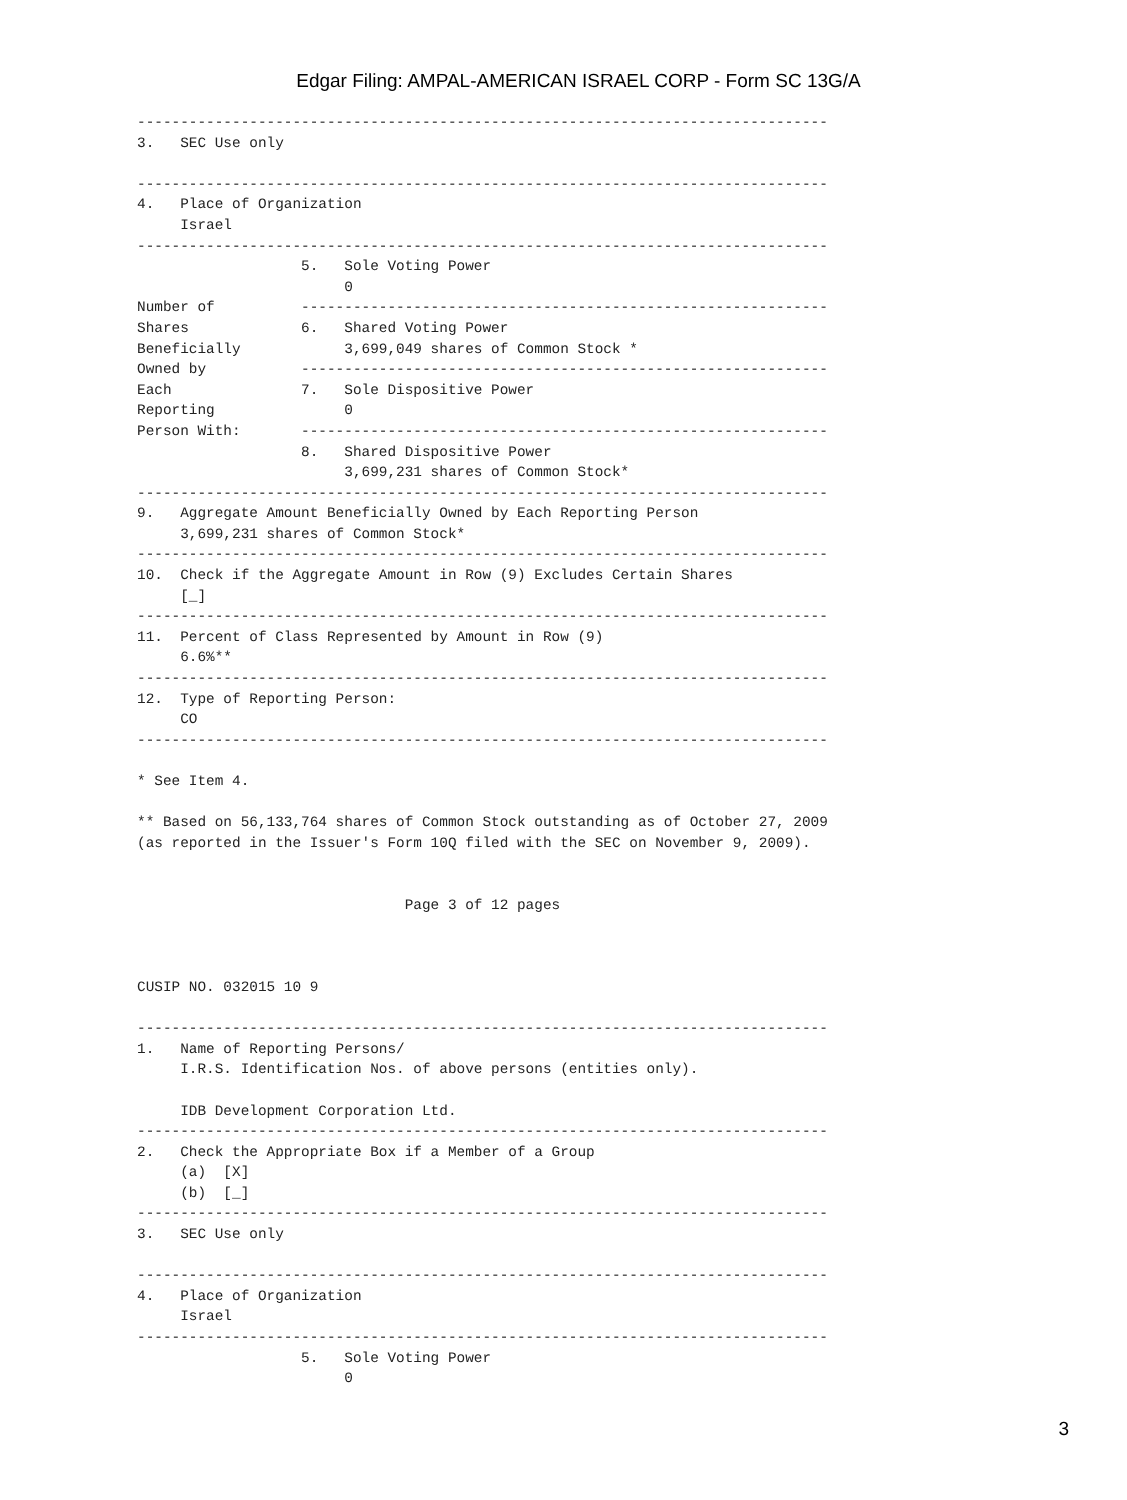Edgar Filing: AMPAL-AMERICAN ISRAEL CORP - Form SC 13G/A
--------------------------------------------------------------------------------
3.   SEC Use only

--------------------------------------------------------------------------------
4.   Place of Organization
     Israel
--------------------------------------------------------------------------------
                   5.   Sole Voting Power
                        0
Number of          -------------------------------------------------------------
Shares             6.   Shared Voting Power
Beneficially            3,699,049 shares of Common Stock *
Owned by           -------------------------------------------------------------
Each               7.   Sole Dispositive Power
Reporting               0
Person With:       -------------------------------------------------------------
                   8.   Shared Dispositive Power
                        3,699,231 shares of Common Stock*
--------------------------------------------------------------------------------
9.   Aggregate Amount Beneficially Owned by Each Reporting Person
     3,699,231 shares of Common Stock*
--------------------------------------------------------------------------------
10.  Check if the Aggregate Amount in Row (9) Excludes Certain Shares
     [_]
--------------------------------------------------------------------------------
11.  Percent of Class Represented by Amount in Row (9)
     6.6%**
--------------------------------------------------------------------------------
12.  Type of Reporting Person:
     CO
--------------------------------------------------------------------------------

* See Item 4.

** Based on 56,133,764 shares of Common Stock outstanding as of October 27, 2009
(as reported in the Issuer's Form 10Q filed with the SEC on November 9, 2009).


                               Page 3 of 12 pages



CUSIP NO. 032015 10 9

--------------------------------------------------------------------------------
1.   Name of Reporting Persons/
     I.R.S. Identification Nos. of above persons (entities only).

     IDB Development Corporation Ltd.
--------------------------------------------------------------------------------
2.   Check the Appropriate Box if a Member of a Group
     (a)  [X]
     (b)  [_]
--------------------------------------------------------------------------------
3.   SEC Use only

--------------------------------------------------------------------------------
4.   Place of Organization
     Israel
--------------------------------------------------------------------------------
                   5.   Sole Voting Power
                        0
3